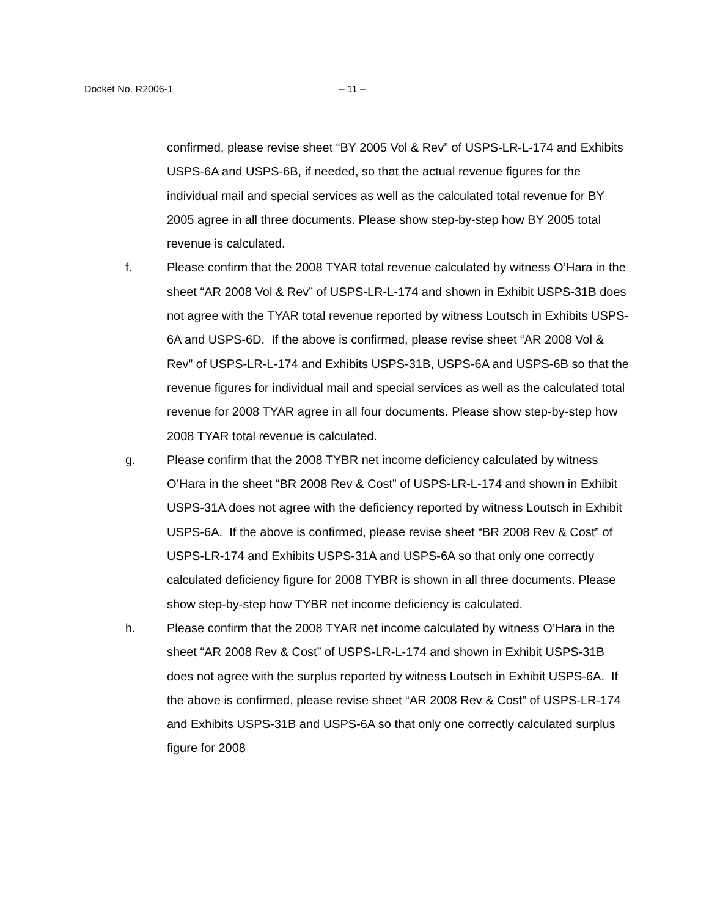Docket No. R2006-1 – 11 –
confirmed, please revise sheet “BY 2005 Vol & Rev” of USPS-LR-L-174 and Exhibits USPS-6A and USPS-6B, if needed, so that the actual revenue figures for the individual mail and special services as well as the calculated total revenue for BY 2005 agree in all three documents. Please show step-by-step how BY 2005 total revenue is calculated.
f. Please confirm that the 2008 TYAR total revenue calculated by witness O’Hara in the sheet “AR 2008 Vol & Rev” of USPS-LR-L-174 and shown in Exhibit USPS-31B does not agree with the TYAR total revenue reported by witness Loutsch in Exhibits USPS-6A and USPS-6D. If the above is confirmed, please revise sheet “AR 2008 Vol & Rev” of USPS-LR-L-174 and Exhibits USPS-31B, USPS-6A and USPS-6B so that the revenue figures for individual mail and special services as well as the calculated total revenue for 2008 TYAR agree in all four documents. Please show step-by-step how 2008 TYAR total revenue is calculated.
g. Please confirm that the 2008 TYBR net income deficiency calculated by witness O’Hara in the sheet “BR 2008 Rev & Cost” of USPS-LR-L-174 and shown in Exhibit USPS-31A does not agree with the deficiency reported by witness Loutsch in Exhibit USPS-6A. If the above is confirmed, please revise sheet “BR 2008 Rev & Cost” of USPS-LR-174 and Exhibits USPS-31A and USPS-6A so that only one correctly calculated deficiency figure for 2008 TYBR is shown in all three documents. Please show step-by-step how TYBR net income deficiency is calculated.
h. Please confirm that the 2008 TYAR net income calculated by witness O’Hara in the sheet “AR 2008 Rev & Cost” of USPS-LR-L-174 and shown in Exhibit USPS-31B does not agree with the surplus reported by witness Loutsch in Exhibit USPS-6A. If the above is confirmed, please revise sheet “AR 2008 Rev & Cost” of USPS-LR-174 and Exhibits USPS-31B and USPS-6A so that only one correctly calculated surplus figure for 2008